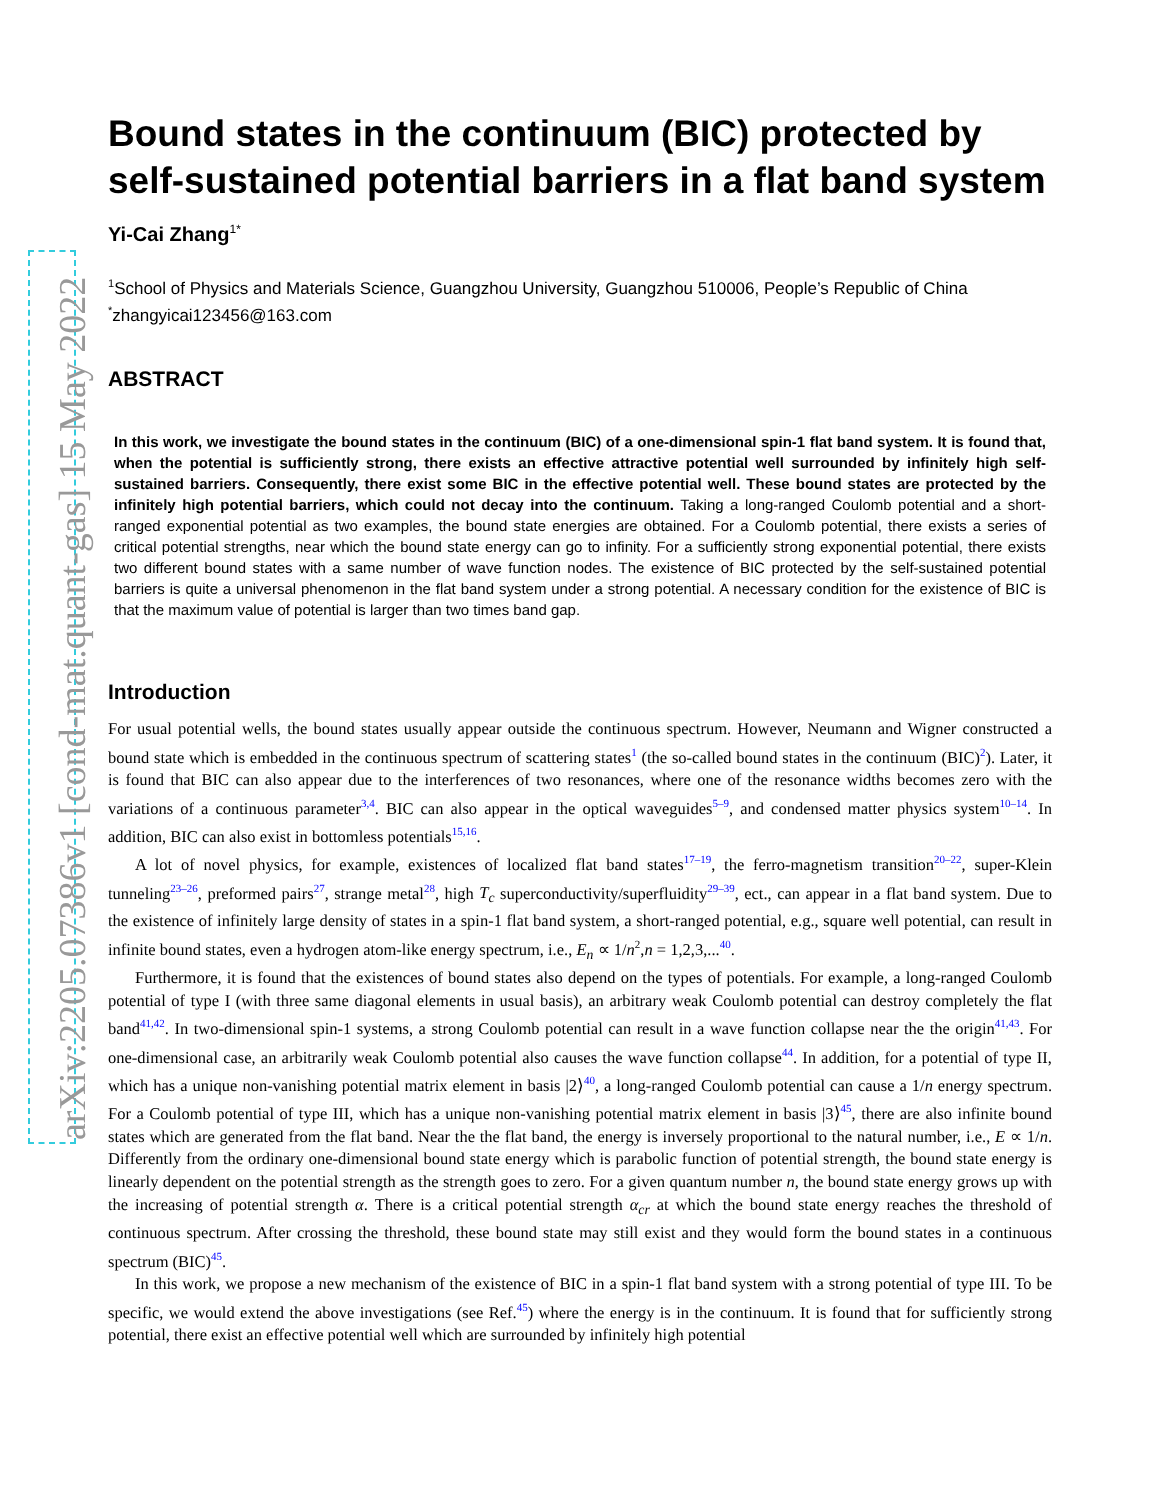arXiv:2205.07386v1 [cond-mat.quant-gas] 15 May 2022
Bound states in the continuum (BIC) protected by self-sustained potential barriers in a flat band system
Yi-Cai Zhang1*
<sup>1</sup> School of Physics and Materials Science, Guangzhou University, Guangzhou 510006, People’s Republic of China
<sup>*</sup> zhangyicai123456@163.com
ABSTRACT
In this work, we investigate the bound states in the continuum (BIC) of a one-dimensional spin-1 flat band system. It is found that, when the potential is sufficiently strong, there exists an effective attractive potential well surrounded by infinitely high self-sustained barriers. Consequently, there exist some BIC in the effective potential well. These bound states are protected by the infinitely high potential barriers, which could not decay into the continuum. Taking a long-ranged Coulomb potential and a short-ranged exponential potential as two examples, the bound state energies are obtained. For a Coulomb potential, there exists a series of critical potential strengths, near which the bound state energy can go to infinity. For a sufficiently strong exponential potential, there exists two different bound states with a same number of wave function nodes. The existence of BIC protected by the self-sustained potential barriers is quite a universal phenomenon in the flat band system under a strong potential. A necessary condition for the existence of BIC is that the maximum value of potential is larger than two times band gap.
Introduction
For usual potential wells, the bound states usually appear outside the continuous spectrum. However, Neumann and Wigner constructed a bound state which is embedded in the continuous spectrum of scattering states<sup>1</sup> (the so-called bound states in the continuum (BIC)<sup>2</sup>). Later, it is found that BIC can also appear due to the interferences of two resonances, where one of the resonance widths becomes zero with the variations of a continuous parameter<sup>3,4</sup>. BIC can also appear in the optical waveguides<sup>5–9</sup>, and condensed matter physics system<sup>10–14</sup>. In addition, BIC can also exist in bottomless potentials<sup>15,16</sup>.
A lot of novel physics, for example, existences of localized flat band states<sup>17–19</sup>, the ferro-magnetism transition<sup>20–22</sup>, super-Klein tunneling<sup>23–26</sup>, preformed pairs<sup>27</sup>, strange metal<sup>28</sup>, high T<sub>c</sub> superconductivity/superfluidity<sup>29–39</sup>, ect., can appear in a flat band system. Due to the existence of infinitely large density of states in a spin-1 flat band system, a short-ranged potential, e.g., square well potential, can result in infinite bound states, even a hydrogen atom-like energy spectrum, i.e., E<sub>n</sub> ∝ 1/n<sup>2</sup>,n = 1,2,3,...<sup>40</sup>.
Furthermore, it is found that the existences of bound states also depend on the types of potentials. For example, a long-ranged Coulomb potential of type I (with three same diagonal elements in usual basis), an arbitrary weak Coulomb potential can destroy completely the flat band<sup>41,42</sup>. In two-dimensional spin-1 systems, a strong Coulomb potential can result in a wave function collapse near the the origin<sup>41,43</sup>. For one-dimensional case, an arbitrarily weak Coulomb potential also causes the wave function collapse<sup>44</sup>. In addition, for a potential of type II, which has a unique non-vanishing potential matrix element in basis |2⟩<sup>40</sup>, a long-ranged Coulomb potential can cause a 1/n energy spectrum. For a Coulomb potential of type III, which has a unique non-vanishing potential matrix element in basis |3⟩<sup>45</sup>, there are also infinite bound states which are generated from the flat band. Near the the flat band, the energy is inversely proportional to the natural number, i.e., E ∝ 1/n. Differently from the ordinary one-dimensional bound state energy which is parabolic function of potential strength, the bound state energy is linearly dependent on the potential strength as the strength goes to zero. For a given quantum number n, the bound state energy grows up with the increasing of potential strength α. There is a critical potential strength α<sub>cr</sub> at which the bound state energy reaches the threshold of continuous spectrum. After crossing the threshold, these bound state may still exist and they would form the bound states in a continuous spectrum (BIC)<sup>45</sup>.
In this work, we propose a new mechanism of the existence of BIC in a spin-1 flat band system with a strong potential of type III. To be specific, we would extend the above investigations (see Ref.<sup>45</sup>) where the energy is in the continuum. It is found that for sufficiently strong potential, there exist an effective potential well which are surrounded by infinitely high potential